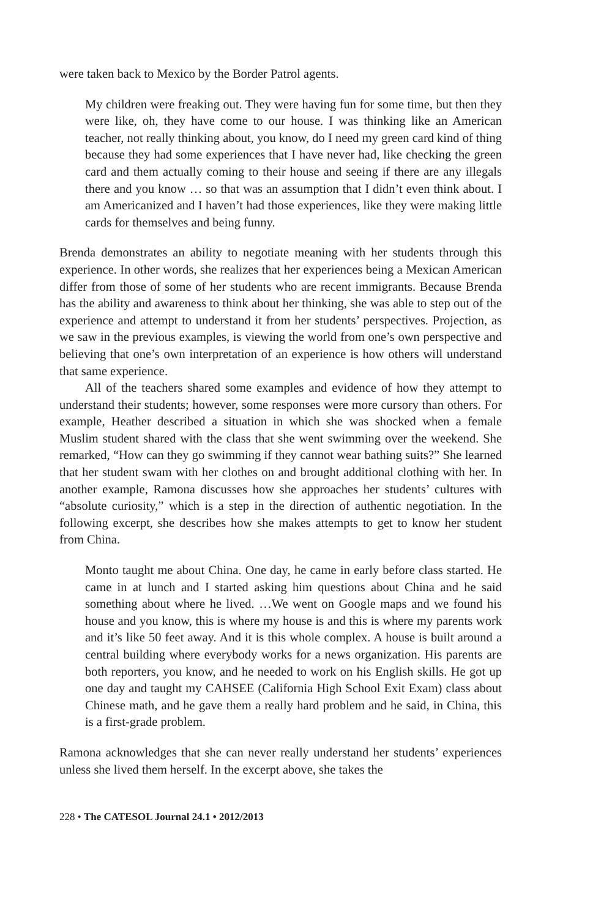were taken back to Mexico by the Border Patrol agents.
My children were freaking out. They were having fun for some time, but then they were like, oh, they have come to our house. I was thinking like an American teacher, not really thinking about, you know, do I need my green card kind of thing because they had some experiences that I have never had, like checking the green card and them actually coming to their house and seeing if there are any illegals there and you know … so that was an assumption that I didn’t even think about. I am Americanized and I haven’t had those experiences, like they were making little cards for themselves and being funny.
Brenda demonstrates an ability to negotiate meaning with her students through this experience. In other words, she realizes that her experiences being a Mexican American differ from those of some of her students who are recent immigrants. Because Brenda has the ability and awareness to think about her thinking, she was able to step out of the experience and attempt to understand it from her students’ perspectives. Projection, as we saw in the previous examples, is viewing the world from one’s own perspective and believing that one’s own interpretation of an experience is how others will understand that same experience.
All of the teachers shared some examples and evidence of how they attempt to understand their students; however, some responses were more cursory than others. For example, Heather described a situation in which she was shocked when a female Muslim student shared with the class that she went swimming over the weekend. She remarked, “How can they go swimming if they cannot wear bathing suits?” She learned that her student swam with her clothes on and brought additional clothing with her. In another example, Ramona discusses how she approaches her students’ cultures with “absolute curiosity,” which is a step in the direction of authentic negotiation. In the following excerpt, she describes how she makes attempts to get to know her student from China.
Monto taught me about China. One day, he came in early before class started. He came in at lunch and I started asking him questions about China and he said something about where he lived. …We went on Google maps and we found his house and you know, this is where my house is and this is where my parents work and it’s like 50 feet away. And it is this whole complex. A house is built around a central building where everybody works for a news organization. His parents are both reporters, you know, and he needed to work on his English skills. He got up one day and taught my CAHSEE (California High School Exit Exam) class about Chinese math, and he gave them a really hard problem and he said, in China, this is a first-grade problem.
Ramona acknowledges that she can never really understand her students’ experiences unless she lived them herself. In the excerpt above, she takes the
228 • The CATESOL Journal 24.1 • 2012/2013